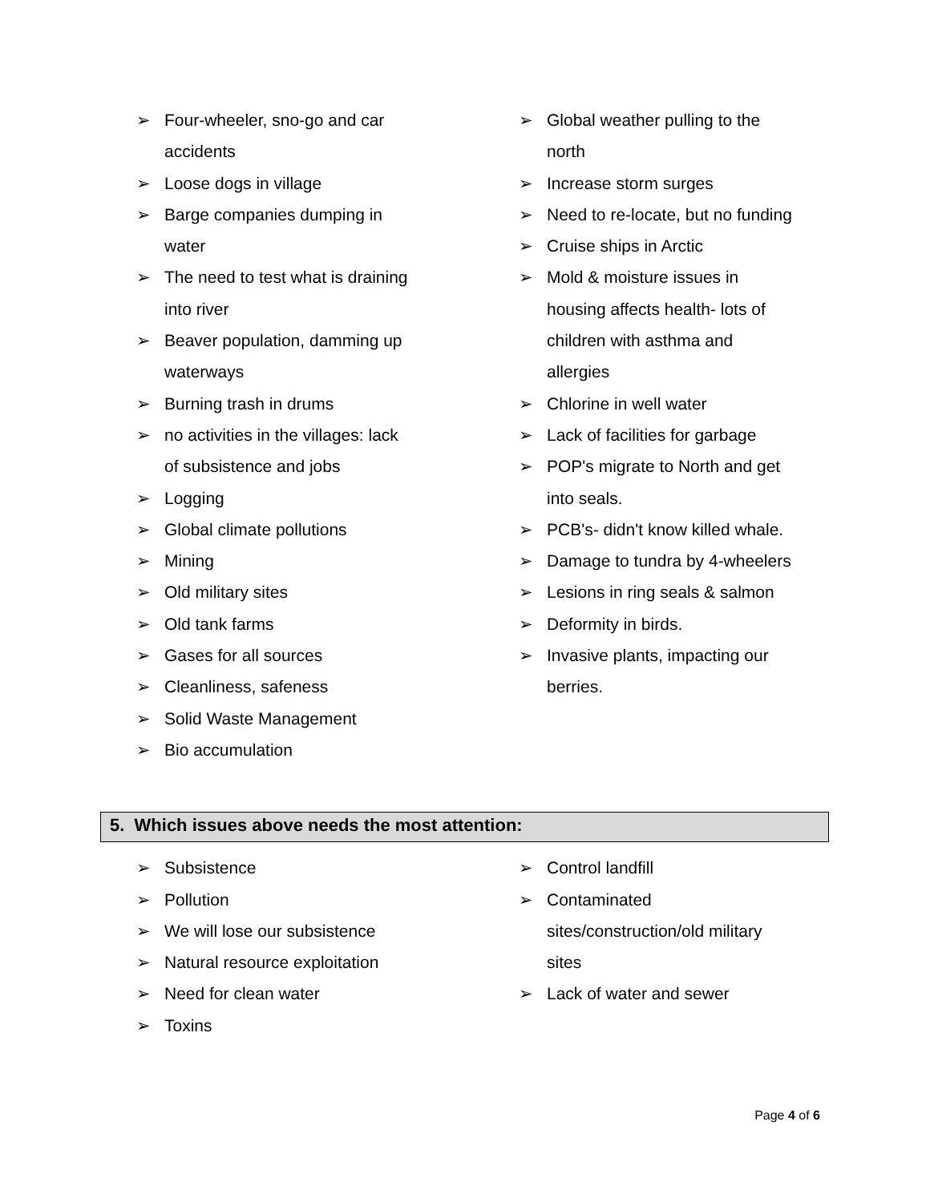➢ Four-wheeler, sno-go and car
accidents
➢ Loose dogs in village
➢ Barge companies dumping in
water
➢ The need to test what is draining
into river
➢ Beaver population, damming up
waterways
➢ Burning trash in drums
➢ no activities in the villages: lack
of subsistence and jobs
➢ Logging
➢ Global climate pollutions
➢ Mining
➢ Old military sites
➢ Old tank farms
➢ Gases for all sources
➢ Cleanliness, safeness
➢ Solid Waste Management
➢ Bio accumulation
➢ Global weather pulling to the
north
➢ Increase storm surges
➢ Need to re-locate, but no funding
➢ Cruise ships in Arctic
➢ Mold & moisture issues in
housing affects health- lots of
children with asthma and
allergies
➢ Chlorine in well water
➢ Lack of facilities for garbage
➢ POP's migrate to North and get
into seals.
➢ PCB's- didn't know killed whale.
➢ Damage to tundra by 4-wheelers
➢ Lesions in ring seals & salmon
➢ Deformity in birds.
➢ Invasive plants, impacting our
berries.
5. Which issues above needs the most attention:
➢ Subsistence
➢ Pollution
➢ We will lose our subsistence
➢ Natural resource exploitation
➢ Need for clean water
➢ Toxins
➢ Control landfill
➢ Contaminated
sites/construction/old military
sites
➢ Lack of water and sewer
Page 4 of 6